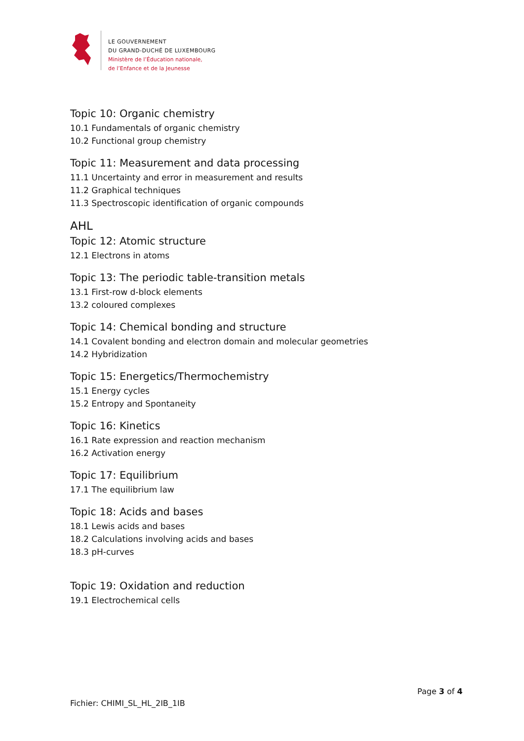LE GOUVERNEMENT
DU GRAND-DUCHÉ DE LUXEMBOURG
Ministère de l’Éducation nationale,
de l’Enfance et de la Jeunesse
Topic 10: Organic chemistry
10.1 Fundamentals of organic chemistry
10.2 Functional group chemistry
Topic 11: Measurement and data processing
11.1 Uncertainty and error in measurement and results
11.2 Graphical techniques
11.3 Spectroscopic identification of organic compounds
AHL
Topic 12: Atomic structure
12.1 Electrons in atoms
Topic 13: The periodic table-transition metals
13.1 First-row d-block elements
13.2 coloured complexes
Topic 14: Chemical bonding and structure
14.1 Covalent bonding and electron domain and molecular geometries
14.2 Hybridization
Topic 15: Energetics/Thermochemistry
15.1 Energy cycles
15.2 Entropy and Spontaneity
Topic 16: Kinetics
16.1 Rate expression and reaction mechanism
16.2 Activation energy
Topic 17: Equilibrium
17.1 The equilibrium law
Topic 18: Acids and bases
18.1 Lewis acids and bases
18.2 Calculations involving acids and bases
18.3 pH-curves
Topic 19: Oxidation and reduction
19.1 Electrochemical cells
Page 3 of 4
Fichier: CHIMI_SL_HL_2IB_1IB